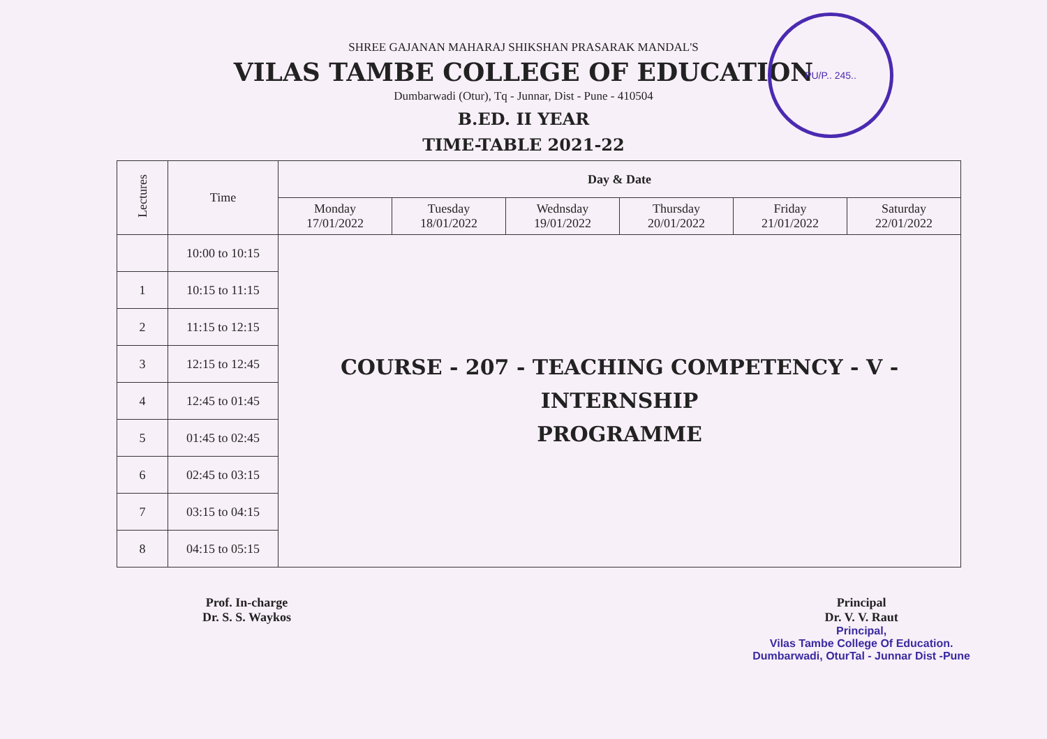PU/P.. 245..
SHREE GAJANAN MAHARAJ SHIKSHAN PRASARAK MANDAL'S
VILAS TAMBE COLLEGE OF EDUCATION
Dumbarwadi (Otur), Tq - Junnar, Dist - Pune - 410504
B.ED. II YEAR
TIME-TABLE 2021-22
| Lectures | Time | Day & Date | | | | | |
| --- | --- | --- | --- | --- | --- | --- | --- |
| | | Monday 17/01/2022 | Tuesday 18/01/2022 | Wednsday 19/01/2022 | Thursday 20/01/2022 | Friday 21/01/2022 | Saturday 22/01/2022 |
| | 10:00 to 10:15 | COURSE - 207 - TEACHING COMPETENCY - V - INTERNSHIP PROGRAMME | | | | | |
| 1 | 10:15 to 11:15 | | | | | | |
| 2 | 11:15 to 12:15 | | | | | | |
| 3 | 12:15 to 12:45 | | | | | | |
| 4 | 12:45 to 01:45 | | | | | | |
| 5 | 01:45 to 02:45 | | | | | | |
| 6 | 02:45 to 03:15 | | | | | | |
| 7 | 03:15 to 04:15 | | | | | | |
| 8 | 04:15 to 05:15 | | | | | | |
Prof. In-charge
Dr. S. S. Waykos
Principal
Dr. V. V. Raut
Principal,
Vilas Tambe College Of Education.
Dumbarwadi, OturTal - Junnar Dist -Pune